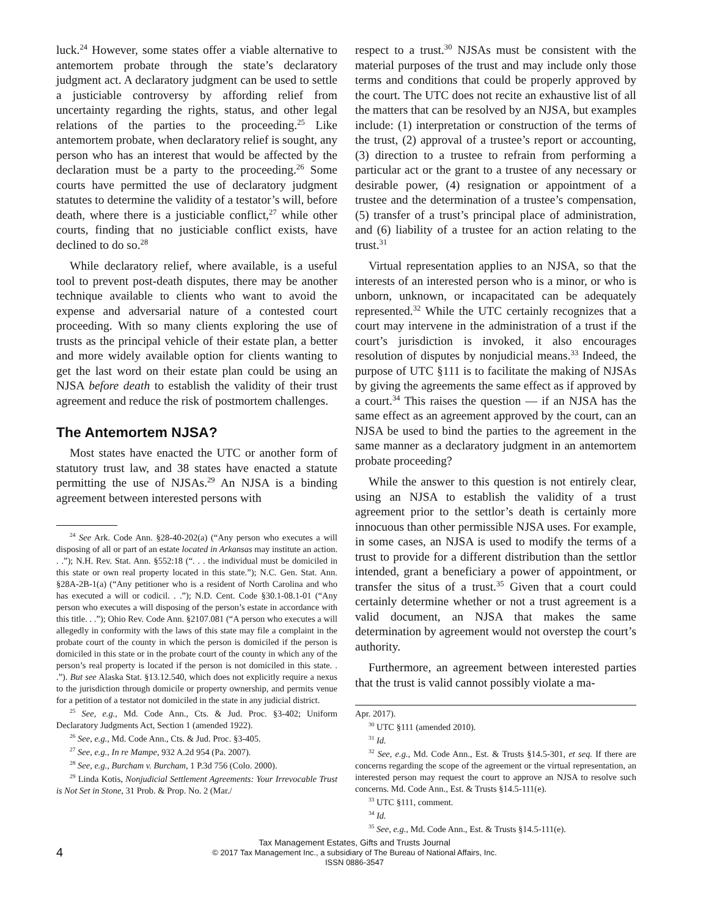luck.<sup>24</sup> However, some states offer a viable alternative to antemortem probate through the state’s declaratory judgment act. A declaratory judgment can be used to settle a justiciable controversy by affording relief from uncertainty regarding the rights, status, and other legal relations of the parties to the proceeding.<sup>25</sup> Like antemortem probate, when declaratory relief is sought, any person who has an interest that would be affected by the declaration must be a party to the proceeding.<sup>26</sup> Some courts have permitted the use of declaratory judgment statutes to determine the validity of a testator’s will, before death, where there is a justiciable conflict,<sup>27</sup> while other courts, finding that no justiciable conflict exists, have declined to do so.<sup>28</sup>
While declaratory relief, where available, is a useful tool to prevent post-death disputes, there may be another technique available to clients who want to avoid the expense and adversarial nature of a contested court proceeding. With so many clients exploring the use of trusts as the principal vehicle of their estate plan, a better and more widely available option for clients wanting to get the last word on their estate plan could be using an NJSA before death to establish the validity of their trust agreement and reduce the risk of postmortem challenges.
The Antemortem NJSA?
Most states have enacted the UTC or another form of statutory trust law, and 38 states have enacted a statute permitting the use of NJSAs.<sup>29</sup> An NJSA is a binding agreement between interested persons with
<sup>24</sup> See Ark. Code Ann. §28-40-202(a) (“Any person who executes a will disposing of all or part of an estate located in Arkansas may institute an action. . .”); N.H. Rev. Stat. Ann. §552:18 (“. . . the individual must be domiciled in this state or own real property located in this state.”); N.C. Gen. Stat. Ann. §28A-2B-1(a) (“Any petitioner who is a resident of North Carolina and who has executed a will or codicil. . .”); N.D. Cent. Code §30.1-08.1-01 (“Any person who executes a will disposing of the person’s estate in accordance with this title. . .”); Ohio Rev. Code Ann. §2107.081 (“A person who executes a will allegedly in conformity with the laws of this state may file a complaint in the probate court of the county in which the person is domiciled if the person is domiciled in this state or in the probate court of the county in which any of the person’s real property is located if the person is not domiciled in this state. . .”). But see Alaska Stat. §13.12.540, which does not explicitly require a nexus to the jurisdiction through domicile or property ownership, and permits venue for a petition of a testator not domiciled in the state in any judicial district.
<sup>25</sup> See, e.g., Md. Code Ann., Cts. & Jud. Proc. §3-402; Uniform Declaratory Judgments Act, Section 1 (amended 1922).
<sup>26</sup> See, e.g., Md. Code Ann., Cts. & Jud. Proc. §3-405.
<sup>27</sup> See, e.g., In re Mampe, 932 A.2d 954 (Pa. 2007).
<sup>28</sup> See, e.g., Burcham v. Burcham, 1 P.3d 756 (Colo. 2000).
<sup>29</sup> Linda Kotis, Nonjudicial Settlement Agreements: Your Irrevocable Trust is Not Set in Stone, 31 Prob. & Prop. No. 2 (Mar./
respect to a trust.<sup>30</sup> NJSAs must be consistent with the material purposes of the trust and may include only those terms and conditions that could be properly approved by the court. The UTC does not recite an exhaustive list of all the matters that can be resolved by an NJSA, but examples include: (1) interpretation or construction of the terms of the trust, (2) approval of a trustee’s report or accounting, (3) direction to a trustee to refrain from performing a particular act or the grant to a trustee of any necessary or desirable power, (4) resignation or appointment of a trustee and the determination of a trustee’s compensation, (5) transfer of a trust’s principal place of administration, and (6) liability of a trustee for an action relating to the trust.<sup>31</sup>
Virtual representation applies to an NJSA, so that the interests of an interested person who is a minor, or who is unborn, unknown, or incapacitated can be adequately represented.<sup>32</sup> While the UTC certainly recognizes that a court may intervene in the administration of a trust if the court’s jurisdiction is invoked, it also encourages resolution of disputes by nonjudicial means.<sup>33</sup> Indeed, the purpose of UTC §111 is to facilitate the making of NJSAs by giving the agreements the same effect as if approved by a court.<sup>34</sup> This raises the question — if an NJSA has the same effect as an agreement approved by the court, can an NJSA be used to bind the parties to the agreement in the same manner as a declaratory judgment in an antemortem probate proceeding?
While the answer to this question is not entirely clear, using an NJSA to establish the validity of a trust agreement prior to the settlor’s death is certainly more innocuous than other permissible NJSA uses. For example, in some cases, an NJSA is used to modify the terms of a trust to provide for a different distribution than the settlor intended, grant a beneficiary a power of appointment, or transfer the situs of a trust.<sup>35</sup> Given that a court could certainly determine whether or not a trust agreement is a valid document, an NJSA that makes the same determination by agreement would not overstep the court’s authority.
Furthermore, an agreement between interested parties that the trust is valid cannot possibly violate a ma-
Apr. 2017).
<sup>30</sup> UTC §111 (amended 2010).
<sup>31</sup> Id.
<sup>32</sup> See, e.g., Md. Code Ann., Est. & Trusts §14.5-301, et seq. If there are concerns regarding the scope of the agreement or the virtual representation, an interested person may request the court to approve an NJSA to resolve such concerns. Md. Code Ann., Est. & Trusts §14.5-111(e).
<sup>33</sup> UTC §111, comment.
<sup>34</sup> Id.
<sup>35</sup> See, e.g., Md. Code Ann., Est. & Trusts §14.5-111(e).
4
Tax Management Estates, Gifts and Trusts Journal
© 2017 Tax Management Inc., a subsidiary of The Bureau of National Affairs, Inc.
ISSN 0886-3547